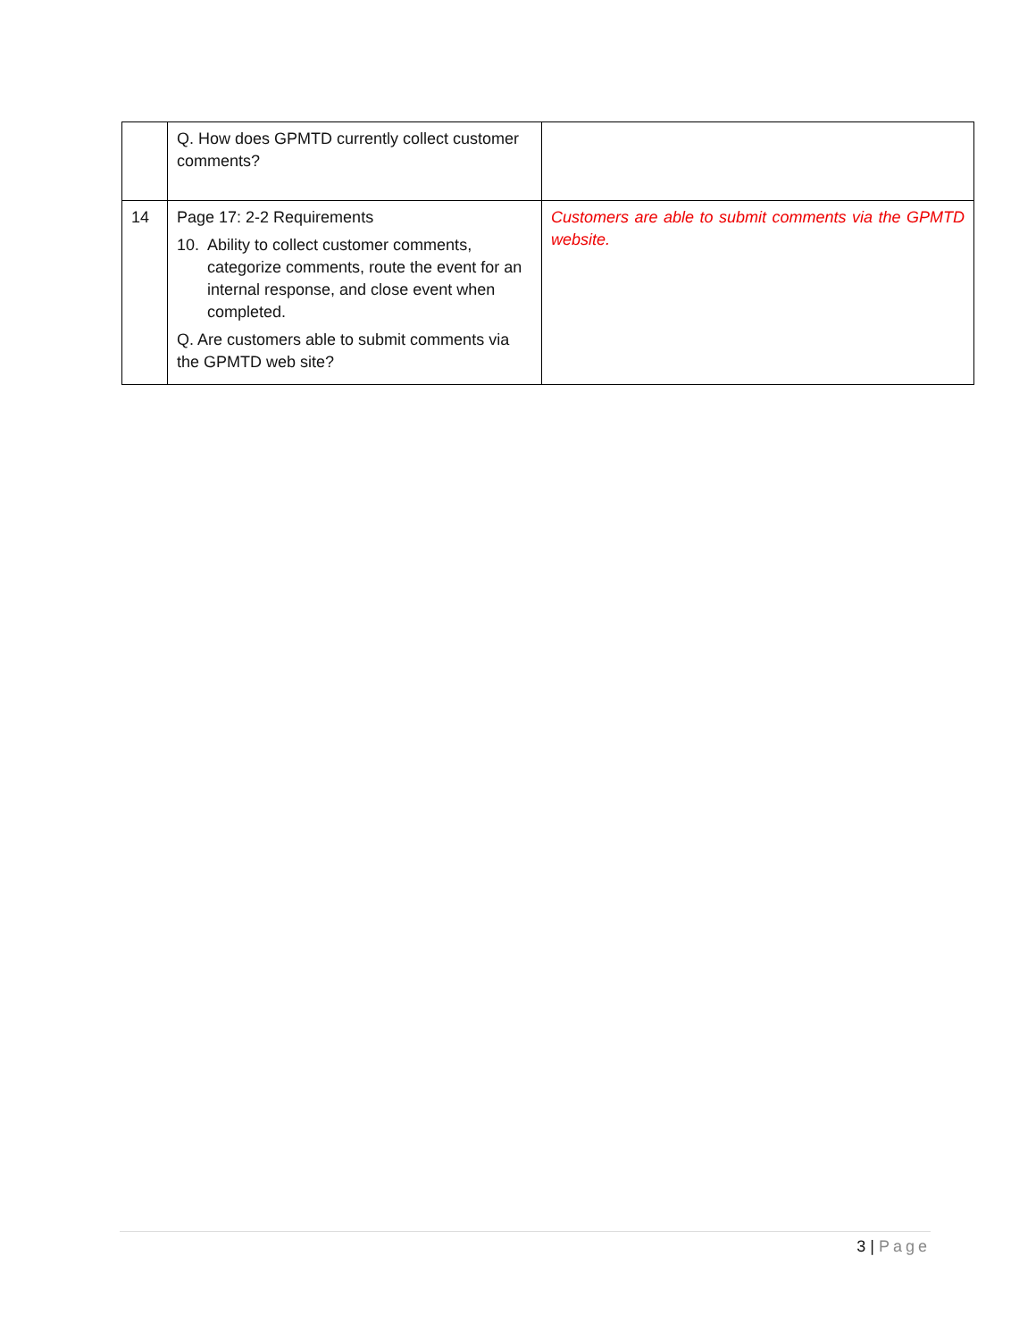| | Q. How does GPMTD currently collect customer comments? | |
| 14 | Page 17: 2-2 Requirements 10. Ability to collect customer comments, categorize comments, route the event for an internal response, and close event when completed. Q. Are customers able to submit comments via the GPMTD web site? | Customers are able to submit comments via the GPMTD website. |
3 | Page